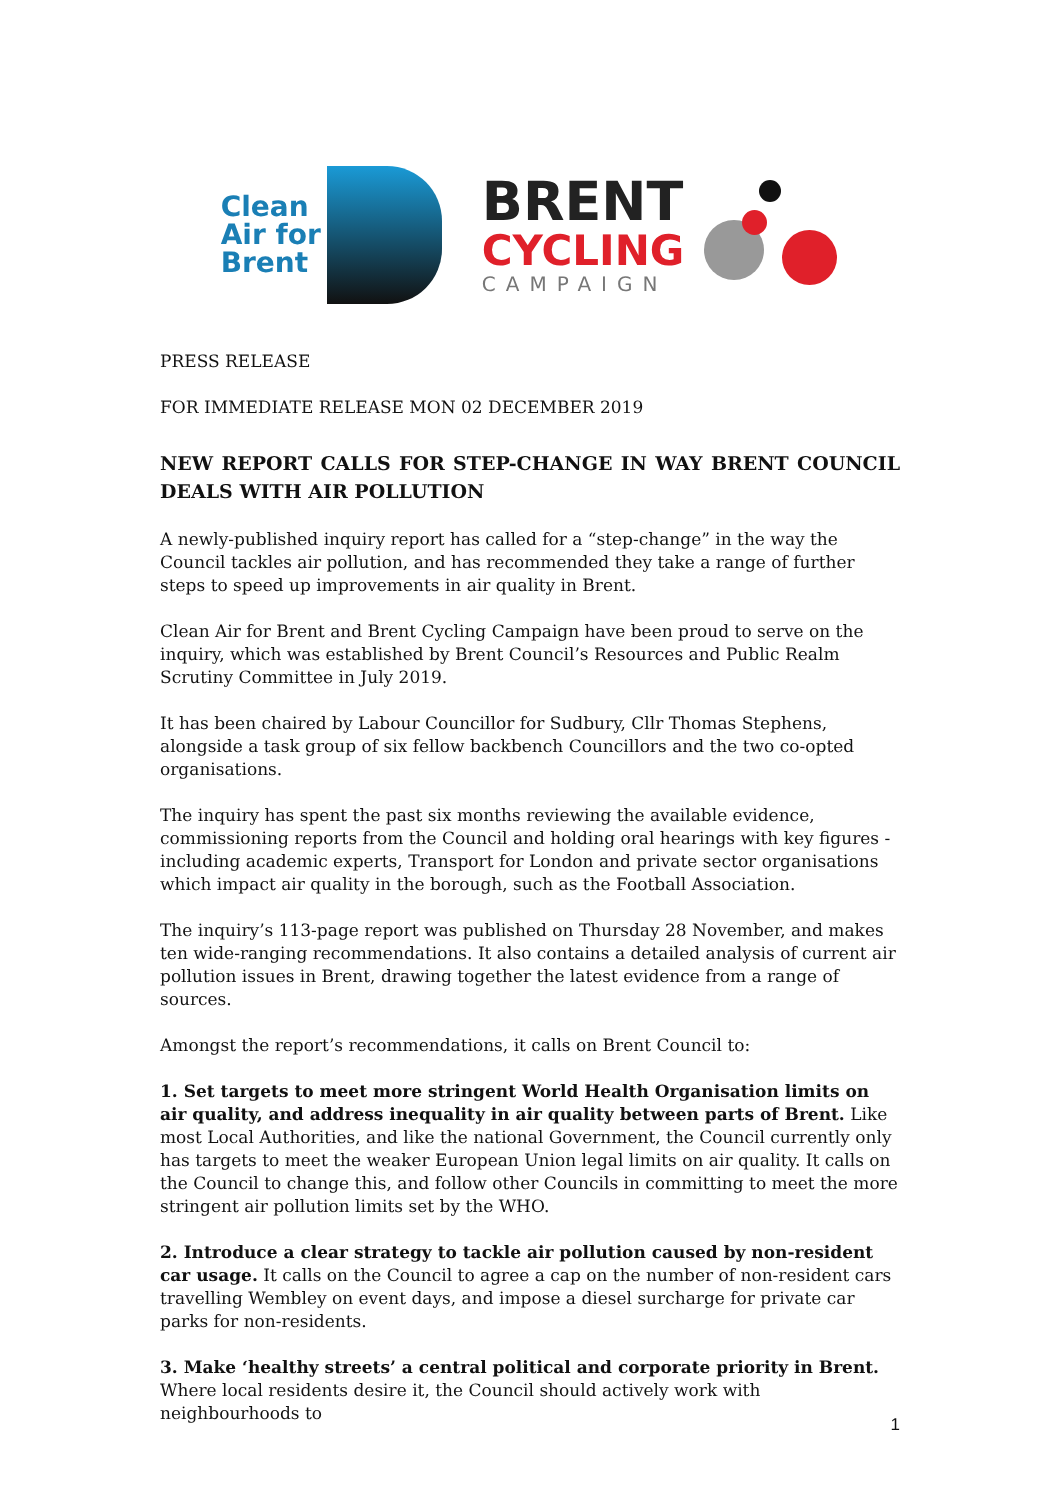Clean
Air for
Brent
BRENT
CYCLING
CAMPAIGN
PRESS RELEASE
FOR IMMEDIATE RELEASE MON 02 DECEMBER 2019
NEW REPORT CALLS FOR STEP-CHANGE IN WAY BRENT COUNCIL DEALS WITH AIR POLLUTION
A newly-published inquiry report has called for a “step-change” in the way the Council tackles air pollution, and has recommended they take a range of further steps to speed up improvements in air quality in Brent.
Clean Air for Brent and Brent Cycling Campaign have been proud to serve on the inquiry, which was established by Brent Council’s Resources and Public Realm Scrutiny Committee in July 2019.
It has been chaired by Labour Councillor for Sudbury, Cllr Thomas Stephens, alongside a task group of six fellow backbench Councillors and the two co-opted organisations.
The inquiry has spent the past six months reviewing the available evidence, commissioning reports from the Council and holding oral hearings with key figures - including academic experts, Transport for London and private sector organisations which impact air quality in the borough, such as the Football Association.
The inquiry’s 113-page report was published on Thursday 28 November, and makes ten wide-ranging recommendations. It also contains a detailed analysis of current air pollution issues in Brent, drawing together the latest evidence from a range of sources.
Amongst the report’s recommendations, it calls on Brent Council to:
1. Set targets to meet more stringent World Health Organisation limits on air quality, and address inequality in air quality between parts of Brent. Like most Local Authorities, and like the national Government, the Council currently only has targets to meet the weaker European Union legal limits on air quality. It calls on the Council to change this, and follow other Councils in committing to meet the more stringent air pollution limits set by the WHO.
2. Introduce a clear strategy to tackle air pollution caused by non-resident car usage. It calls on the Council to agree a cap on the number of non-resident cars travelling Wembley on event days, and impose a diesel surcharge for private car parks for non-residents.
3. Make ‘healthy streets’ a central political and corporate priority in Brent. Where local residents desire it, the Council should actively work with neighbourhoods to
1